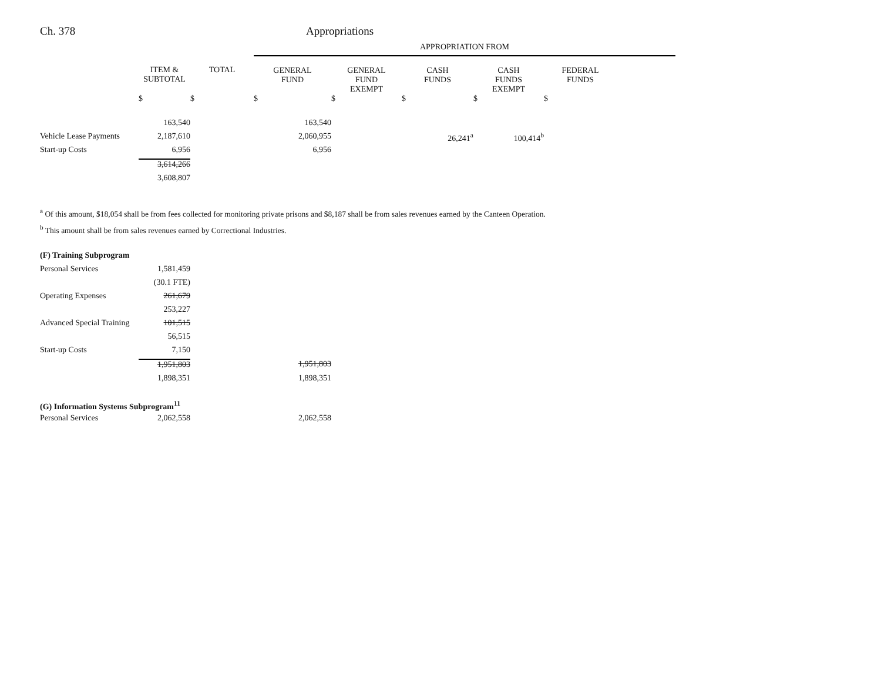Ch. 378 Appropriations
| | | | APPROPRIATION FROM | | | | | |
| | ITEM & SUBTOTAL | TOTAL | GENERAL FUND | GENERAL FUND EXEMPT | CASH FUNDS | CASH FUNDS EXEMPT | FEDERAL FUNDS | |
| | $ | $ | $ | $ | $ | $ | $ | |
| | 163,540 | | 163,540 | | | | | |
| Vehicle Lease Payments | 2,187,610 | | 2,060,955 | | 26,241<sup>a</sup> | 100,414<sup>b</sup> | | |
| Start-up Costs | 6,956 | | 6,956 | | | | | |
| | 3,614,266 | | | | | | | |
| | 3,608,807 | | | | | | | |
<sup>a</sup> Of this amount, $18,054 shall be from fees collected for monitoring private prisons and $8,187 shall be from sales revenues earned by the Canteen Operation.
<sup>b</sup> This amount shall be from sales revenues earned by Correctional Industries.
| (F) Training Subprogram | | | |
| Personal Services | 1,581,459 | | |
| | (30.1 FTE) | | |
| Operating Expenses | 261,679 | | |
| | 253,227 | | |
| Advanced Special Training | 101,515 | | |
| | 56,515 | | |
| Start-up Costs | 7,150 | | |
| | 1,951,803 | | 1,951,803 |
| | 1,898,351 | | 1,898,351 |
| (G) Information Systems Subprogram<sup>11</sup> | | | |
| Personal Services | 2,062,558 | | 2,062,558 |